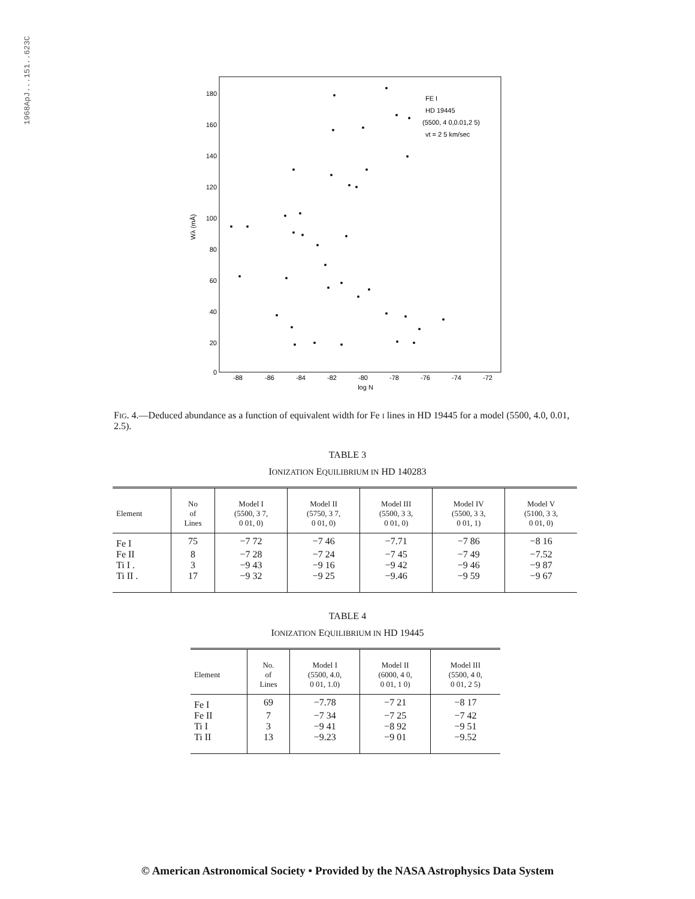1968ApJ...151..623C
180
160
140
120
100
80
60
40
20
0
-88
-86
-84
-82
-80
-78
-76
-74
-72
log N
Wλ (mÅ)
FE I
HD 19445
(5500, 4 0,0.01,2 5)
vt = 2 5 km/sec
FIG. 4.—Deduced abundance as a function of equivalent width for Fe I lines in HD 19445 for a model (5500, 4.0, 0.01, 2.5).
TABLE 3
IONIZATION EQUILIBRIUM IN HD 140283
| Element | No of Lines | Model I (5500, 3 7, 0 01, 0) | Model II (5750, 3 7, 0 01, 0) | Model III (5500, 3 3, 0 01, 0) | Model IV (5500, 3 3, 0 01, 1) | Model V (5100, 3 3, 0 01, 0) |
| --- | --- | --- | --- | --- | --- | --- |
| Fe I | 75 | −7 72 | −7 46 | −7.71 | −7 86 | −8 16 |
| Fe II | 8 | −7 28 | −7 24 | −7 45 | −7 49 | −7.52 |
| Ti I . | 3 | −9 43 | −9 16 | −9 42 | −9 46 | −9 87 |
| Ti II . | 17 | −9 32 | −9 25 | −9.46 | −9 59 | −9 67 |
TABLE 4
IONIZATION EQUILIBRIUM IN HD 19445
| Element | No. of Lines | Model I (5500, 4.0, 0 01, 1.0) | Model II (6000, 4 0, 0 01, 1 0) | Model III (5500, 4 0, 0 01, 2 5) |
| --- | --- | --- | --- | --- |
| Fe I | 69 | −7.78 | −7 21 | −8 17 |
| Fe II | 7 | −7 34 | −7 25 | −7 42 |
| Ti I | 3 | −9 41 | −8 92 | −9 51 |
| Ti II | 13 | −9.23 | −9 01 | −9.52 |
© American Astronomical Society • Provided by the NASA Astrophysics Data System